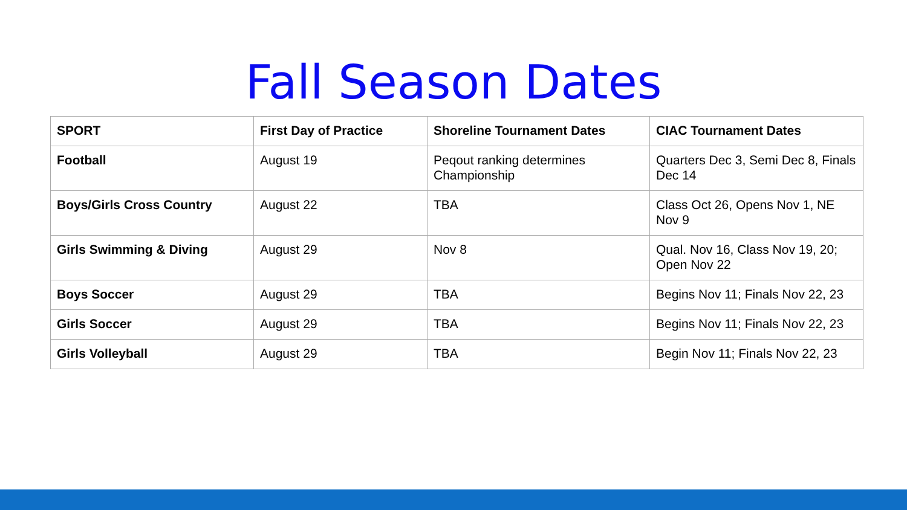Fall Season Dates
| SPORT | First Day of Practice | Shoreline Tournament Dates | CIAC Tournament Dates |
| --- | --- | --- | --- |
| Football | August 19 | Peqout ranking determines Championship | Quarters Dec 3, Semi Dec 8, Finals Dec 14 |
| Boys/Girls Cross Country | August 22 | TBA | Class Oct 26, Opens Nov 1, NE Nov 9 |
| Girls Swimming & Diving | August 29 | Nov 8 | Qual. Nov 16, Class Nov 19, 20; Open Nov 22 |
| Boys Soccer | August 29 | TBA | Begins Nov 11; Finals Nov 22, 23 |
| Girls Soccer | August 29 | TBA | Begins Nov 11; Finals Nov 22, 23 |
| Girls Volleyball | August 29 | TBA | Begin Nov 11; Finals Nov 22, 23 |